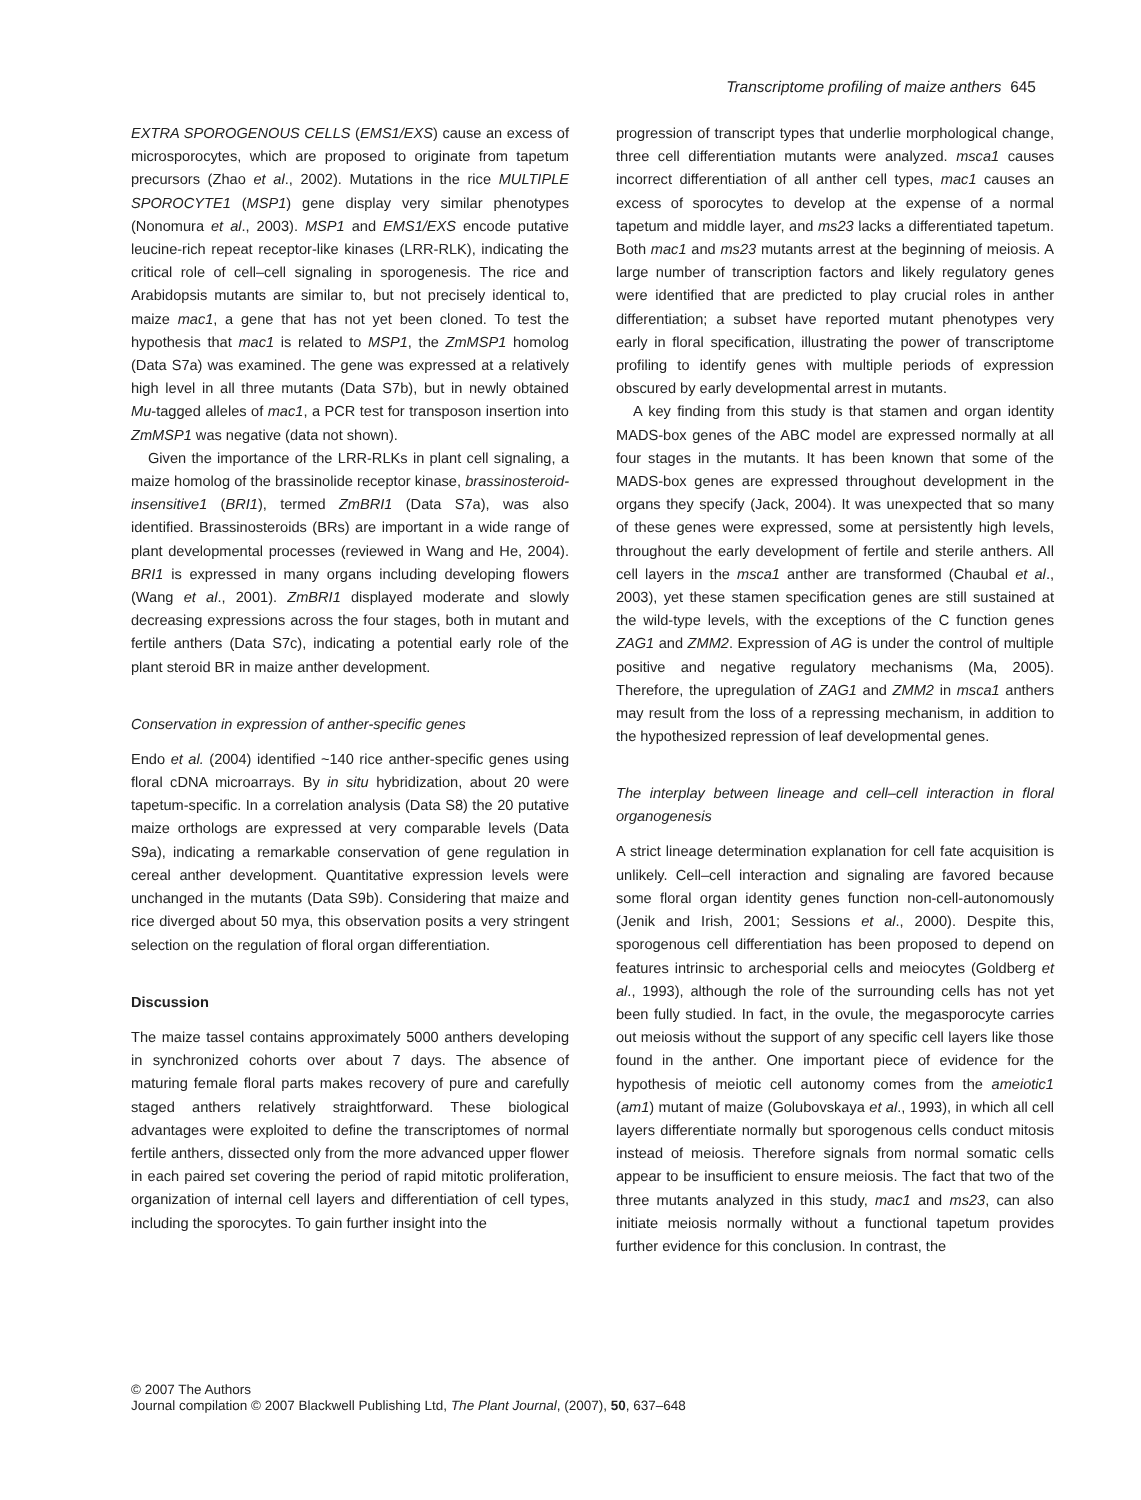Transcriptome profiling of maize anthers 645
EXTRA SPOROGENOUS CELLS (EMS1/EXS) cause an excess of microsporocytes, which are proposed to originate from tapetum precursors (Zhao et al., 2002). Mutations in the rice MULTIPLE SPOROCYTE1 (MSP1) gene display very similar phenotypes (Nonomura et al., 2003). MSP1 and EMS1/EXS encode putative leucine-rich repeat receptor-like kinases (LRR-RLK), indicating the critical role of cell–cell signaling in sporogenesis. The rice and Arabidopsis mutants are similar to, but not precisely identical to, maize mac1, a gene that has not yet been cloned. To test the hypothesis that mac1 is related to MSP1, the ZmMSP1 homolog (Data S7a) was examined. The gene was expressed at a relatively high level in all three mutants (Data S7b), but in newly obtained Mu-tagged alleles of mac1, a PCR test for transposon insertion into ZmMSP1 was negative (data not shown).
Given the importance of the LRR-RLKs in plant cell signaling, a maize homolog of the brassinolide receptor kinase, brassinosteroid-insensitive1 (BRI1), termed ZmBRI1 (Data S7a), was also identified. Brassinosteroids (BRs) are important in a wide range of plant developmental processes (reviewed in Wang and He, 2004). BRI1 is expressed in many organs including developing flowers (Wang et al., 2001). ZmBRI1 displayed moderate and slowly decreasing expressions across the four stages, both in mutant and fertile anthers (Data S7c), indicating a potential early role of the plant steroid BR in maize anther development.
Conservation in expression of anther-specific genes
Endo et al. (2004) identified ~140 rice anther-specific genes using floral cDNA microarrays. By in situ hybridization, about 20 were tapetum-specific. In a correlation analysis (Data S8) the 20 putative maize orthologs are expressed at very comparable levels (Data S9a), indicating a remarkable conservation of gene regulation in cereal anther development. Quantitative expression levels were unchanged in the mutants (Data S9b). Considering that maize and rice diverged about 50 mya, this observation posits a very stringent selection on the regulation of floral organ differentiation.
Discussion
The maize tassel contains approximately 5000 anthers developing in synchronized cohorts over about 7 days. The absence of maturing female floral parts makes recovery of pure and carefully staged anthers relatively straightforward. These biological advantages were exploited to define the transcriptomes of normal fertile anthers, dissected only from the more advanced upper flower in each paired set covering the period of rapid mitotic proliferation, organization of internal cell layers and differentiation of cell types, including the sporocytes. To gain further insight into the
progression of transcript types that underlie morphological change, three cell differentiation mutants were analyzed. msca1 causes incorrect differentiation of all anther cell types, mac1 causes an excess of sporocytes to develop at the expense of a normal tapetum and middle layer, and ms23 lacks a differentiated tapetum. Both mac1 and ms23 mutants arrest at the beginning of meiosis. A large number of transcription factors and likely regulatory genes were identified that are predicted to play crucial roles in anther differentiation; a subset have reported mutant phenotypes very early in floral specification, illustrating the power of transcriptome profiling to identify genes with multiple periods of expression obscured by early developmental arrest in mutants.
A key finding from this study is that stamen and organ identity MADS-box genes of the ABC model are expressed normally at all four stages in the mutants. It has been known that some of the MADS-box genes are expressed throughout development in the organs they specify (Jack, 2004). It was unexpected that so many of these genes were expressed, some at persistently high levels, throughout the early development of fertile and sterile anthers. All cell layers in the msca1 anther are transformed (Chaubal et al., 2003), yet these stamen specification genes are still sustained at the wild-type levels, with the exceptions of the C function genes ZAG1 and ZMM2. Expression of AG is under the control of multiple positive and negative regulatory mechanisms (Ma, 2005). Therefore, the upregulation of ZAG1 and ZMM2 in msca1 anthers may result from the loss of a repressing mechanism, in addition to the hypothesized repression of leaf developmental genes.
The interplay between lineage and cell–cell interaction in floral organogenesis
A strict lineage determination explanation for cell fate acquisition is unlikely. Cell–cell interaction and signaling are favored because some floral organ identity genes function non-cell-autonomously (Jenik and Irish, 2001; Sessions et al., 2000). Despite this, sporogenous cell differentiation has been proposed to depend on features intrinsic to archesporial cells and meiocytes (Goldberg et al., 1993), although the role of the surrounding cells has not yet been fully studied. In fact, in the ovule, the megasporocyte carries out meiosis without the support of any specific cell layers like those found in the anther. One important piece of evidence for the hypothesis of meiotic cell autonomy comes from the ameiotic1 (am1) mutant of maize (Golubovskaya et al., 1993), in which all cell layers differentiate normally but sporogenous cells conduct mitosis instead of meiosis. Therefore signals from normal somatic cells appear to be insufficient to ensure meiosis. The fact that two of the three mutants analyzed in this study, mac1 and ms23, can also initiate meiosis normally without a functional tapetum provides further evidence for this conclusion. In contrast, the
© 2007 The Authors
Journal compilation © 2007 Blackwell Publishing Ltd, The Plant Journal, (2007), 50, 637–648